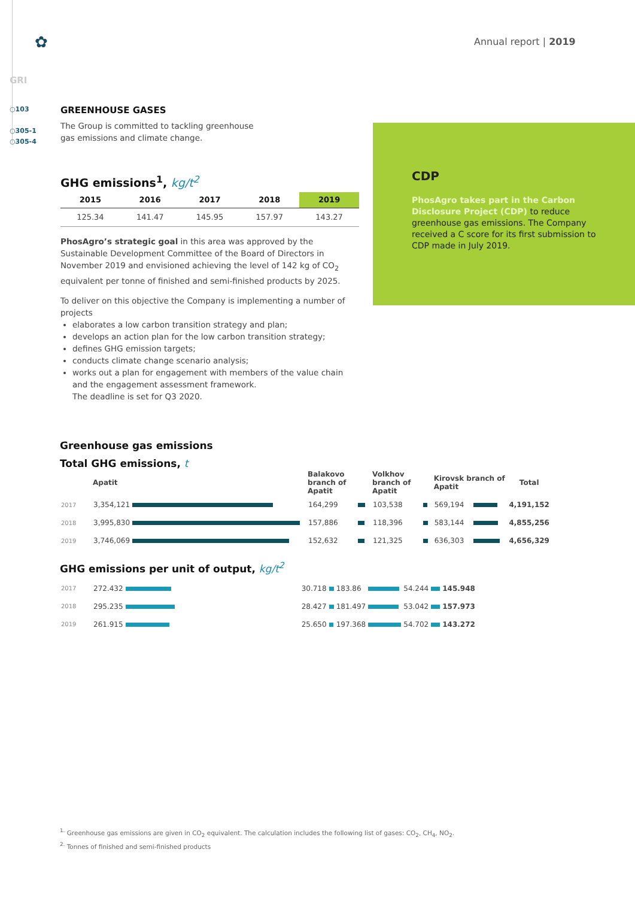✿ Annual report | 2019
GRI
○103
○305-1
○305-4
GREENHOUSE GASES
The Group is committed to tackling greenhouse
gas emissions and climate change.
GHG emissions<sup>1</sup>, kg/t<sup>2</sup>
| 2015 | 2016 | 2017 | 2018 | 2019 |
| --- | --- | --- | --- | --- |
| 125.34 | 141.47 | 145.95 | 157.97 | 143.27 |
PhosAgro’s strategic goal in this area was approved by the Sustainable Development Committee of the Board of Directors in November 2019 and envisioned achieving the level of 142 kg of CO<sub>2</sub> equivalent per tonne of finished and semi-finished products by 2025.
To deliver on this objective the Company is implementing a number of projects
elaborates a low carbon transition strategy and plan;
develops an action plan for the low carbon transition strategy;
defines GHG emission targets;
conducts climate change scenario analysis;
works out a plan for engagement with members of the value chain and the engagement assessment framework.
The deadline is set for Q3 2020.
CDP
PhosAgro takes part in the Carbon Disclosure Project (CDP) to reduce greenhouse gas emissions. The Company received a C score for its first submission to CDP made in July 2019.
Greenhouse gas emissions
Total GHG emissions, t
| | Apatit | | Balakovo branch of Apatit | | Volkhov branch of Apatit | | Kirovsk branch of Apatit | | Total |
| --- | --- | --- | --- | --- | --- | --- | --- | --- | --- |
| 2017 | 3,354,121 | | 164,299 | | 103,538 | | 569,194 | | 4,191,152 |
| 2018 | 3,995,830 | | 157,886 | | 118,396 | | 583,144 | | 4,855,256 |
| 2019 | 3,746,069 | | 152,632 | | 121,325 | | 636,303 | | 4,656,329 |
GHG emissions per unit of output, kg/t<sup>2</sup>
| 2017 | 272.432 | | 30.718 | | 183.86 | | 54.244 | | 145.948 |
| 2018 | 295.235 | | 28.427 | | 181.497 | | 53.042 | | 157.973 |
| 2019 | 261.915 | | 25.650 | | 197.368 | | 54.702 | | 143.272 |
<sup>1.</sup> Greenhouse gas emissions are given in CO<sub>2</sub> equivalent. The calculation includes the following list of gases: CO<sub>2</sub>, CH<sub>4</sub>, NO<sub>2</sub>.
<sup>2.</sup> Tonnes of finished and semi-finished products